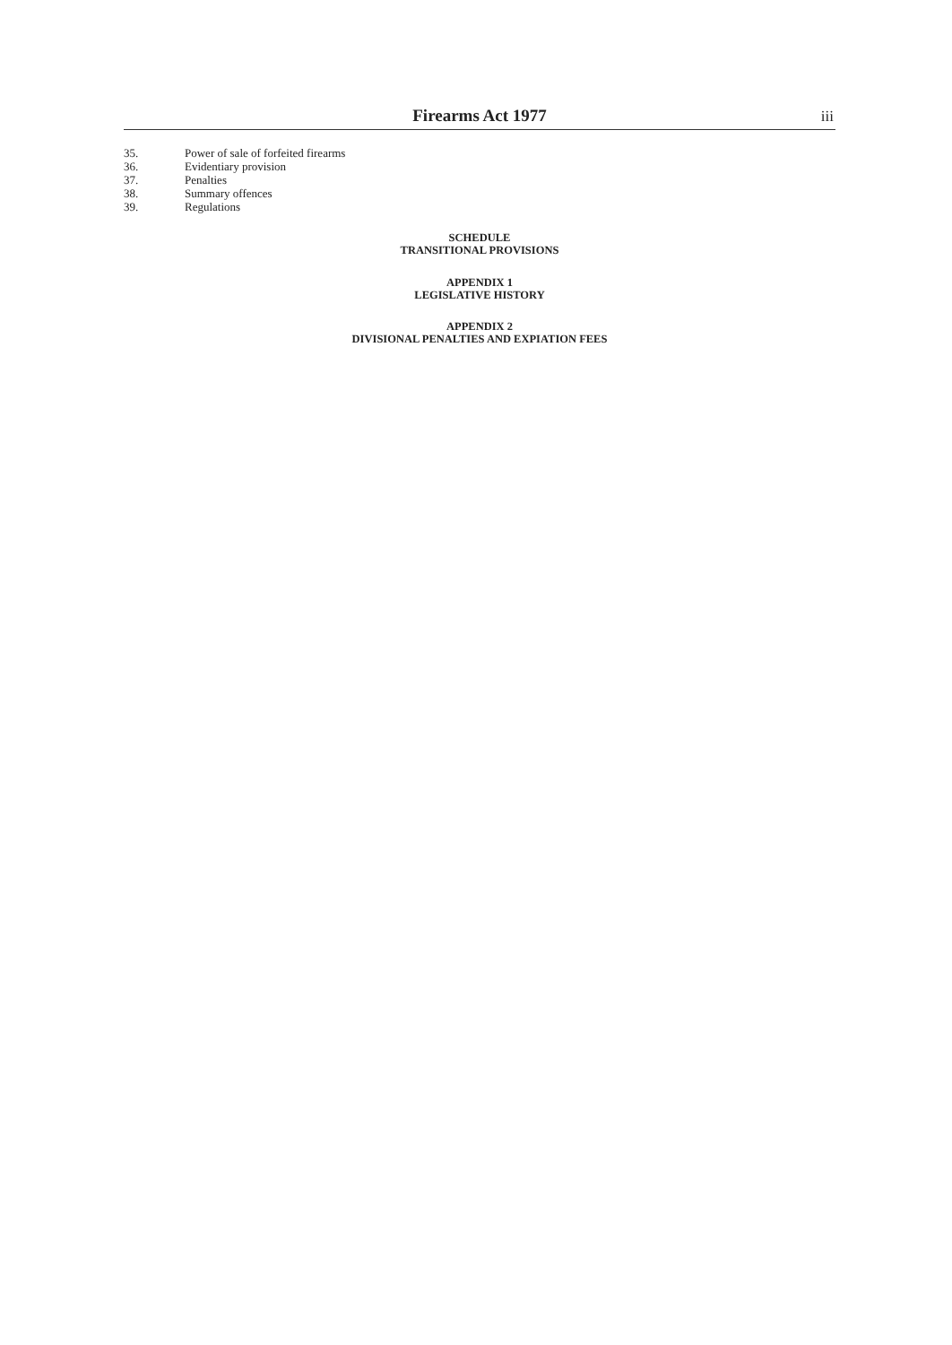Firearms Act 1977 iii
35. Power of sale of forfeited firearms
36. Evidentiary provision
37. Penalties
38. Summary offences
39. Regulations
SCHEDULE
TRANSITIONAL PROVISIONS
APPENDIX 1
LEGISLATIVE HISTORY
APPENDIX 2
DIVISIONAL PENALTIES AND EXPIATION FEES